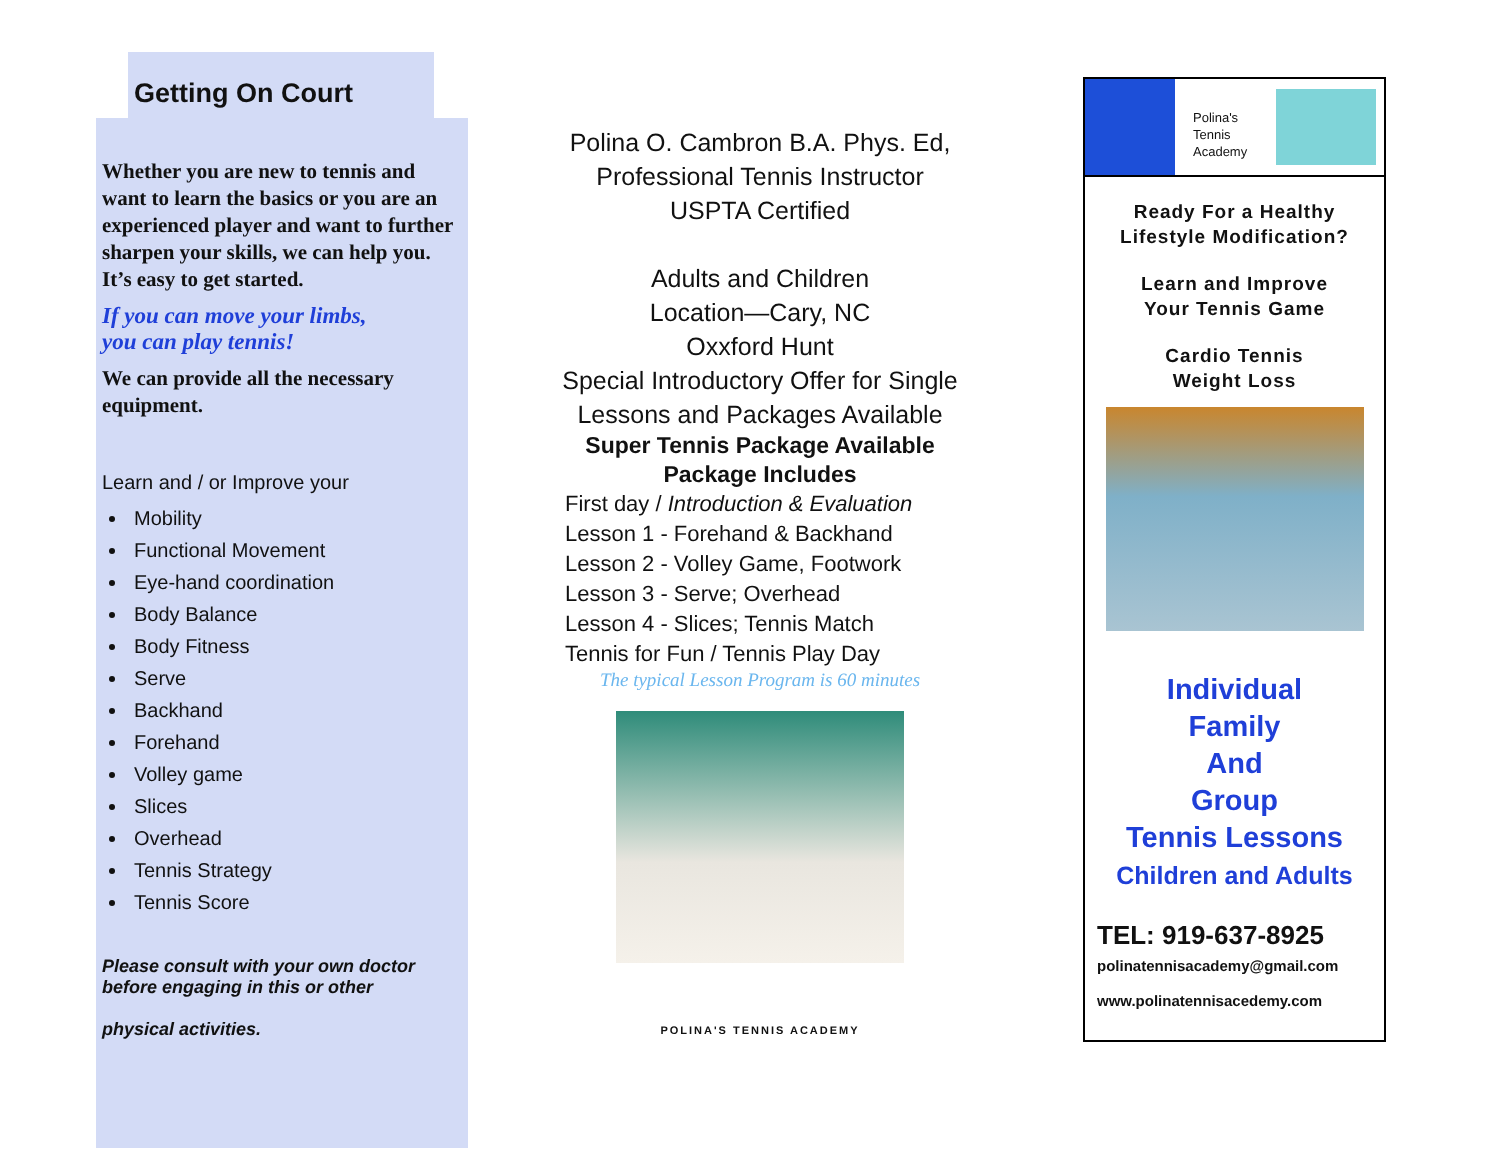Getting On Court
Whether you are new to tennis and want to learn the basics or you are an experienced player and want to further sharpen your skills, we can help you.
It’s easy to get started.
If you can move your limbs,
you can play tennis!
We can provide all the necessary equipment.
Learn and / or Improve your
Mobility
Functional Movement
Eye-hand coordination
Body Balance
Body Fitness
Serve
Backhand
Forehand
Volley game
Slices
Overhead
Tennis Strategy
Tennis Score
Please consult with your own doctor before engaging in this or other
physical activities.
Polina O. Cambron B.A. Phys. Ed,
Professional Tennis Instructor
USPTA Certified
Adults and Children
Location—Cary, NC
Oxxford Hunt
Special Introductory Offer for Single Lessons and Packages Available
Super Tennis Package Available
Package Includes
First day / Introduction & Evaluation
Lesson 1 - Forehand & Backhand
Lesson 2 - Volley Game, Footwork
Lesson 3 - Serve; Overhead
Lesson 4 - Slices; Tennis Match
Tennis for Fun / Tennis Play Day
The typical Lesson Program is 60 minutes
POLINA'S TENNIS ACADEMY
Polina's
Tennis
Academy
Ready For a Healthy
Lifestyle Modification?
Learn and Improve
Your Tennis Game
Cardio Tennis
Weight Loss
Individual
Family
And
Group
Tennis Lessons
Children and Adults
TEL: 919-637-8925
polinatennisacademy@gmail.com
www.polinatennisacedemy.com